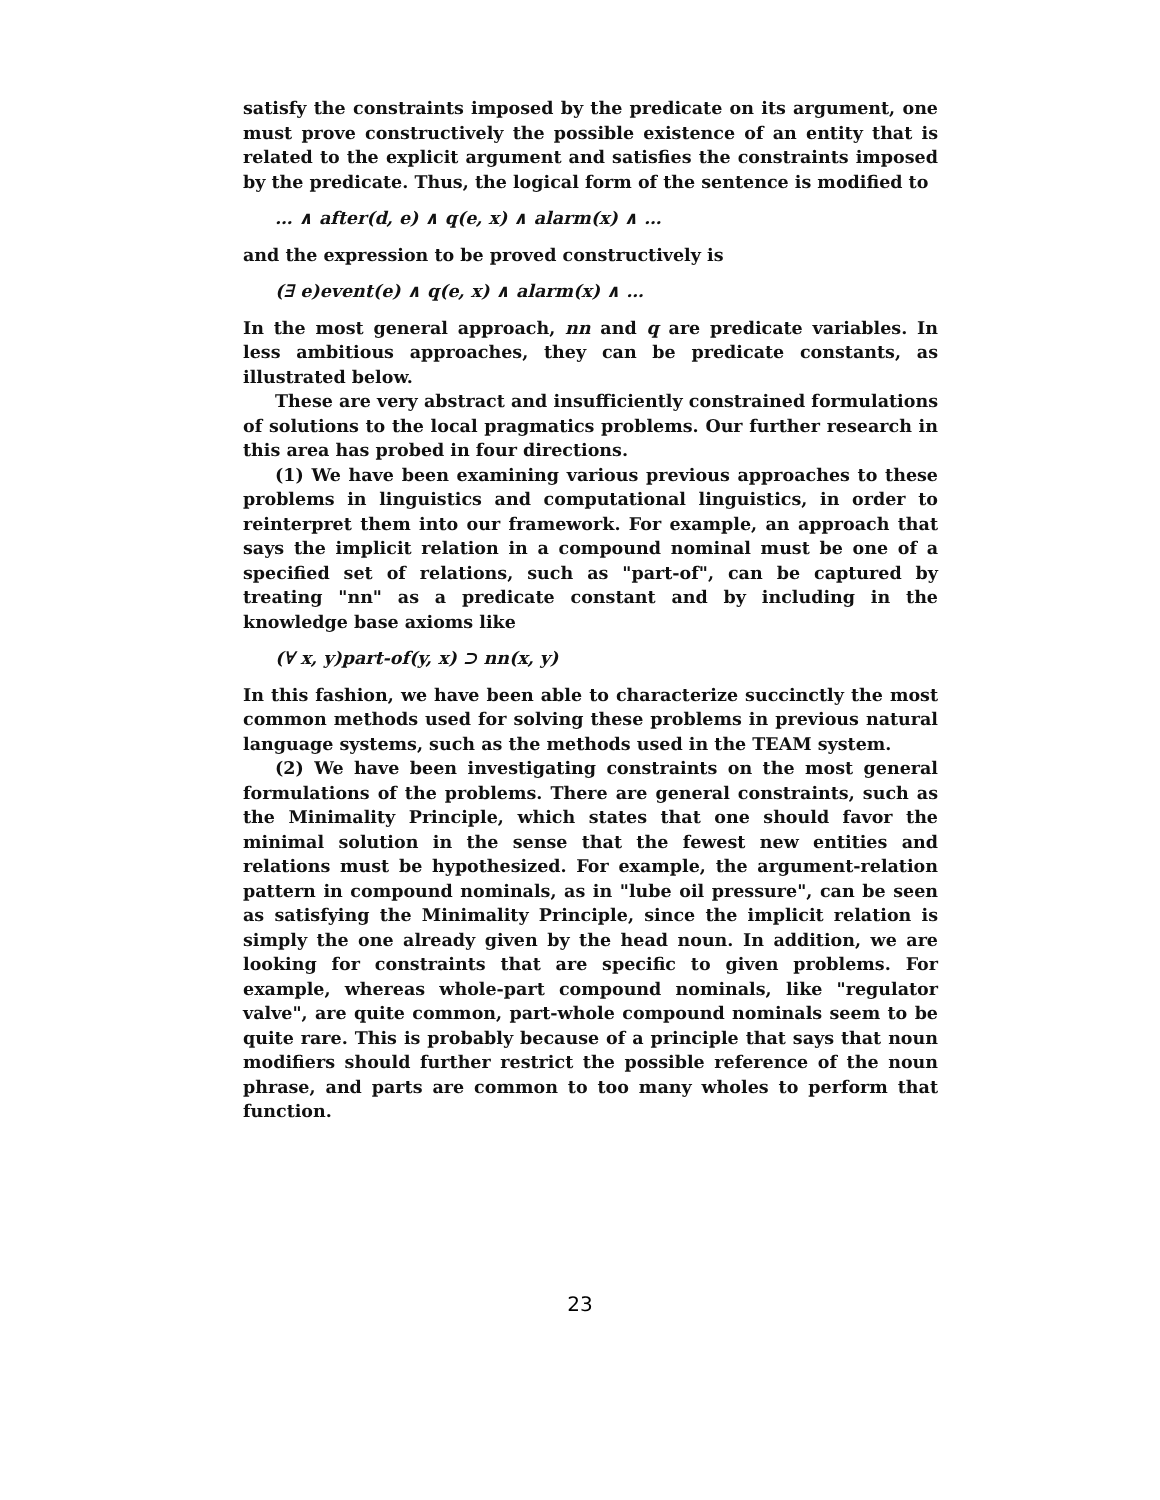satisfy the constraints imposed by the predicate on its argument, one must prove constructively the possible existence of an entity that is related to the explicit argument and satisfies the constraints imposed by the predicate. Thus, the logical form of the sentence is modified to
… ∧ after(d, e) ∧ q(e, x) ∧ alarm(x) ∧ …
and the expression to be proved constructively is
(∃ e)event(e) ∧ q(e, x) ∧ alarm(x) ∧ …
In the most general approach, nn and q are predicate variables. In less ambitious approaches, they can be predicate constants, as illustrated below.
These are very abstract and insufficiently constrained formulations of solutions to the local pragmatics problems. Our further research in this area has probed in four directions.
(1) We have been examining various previous approaches to these problems in linguistics and computational linguistics, in order to reinterpret them into our framework. For example, an approach that says the implicit relation in a compound nominal must be one of a specified set of relations, such as "part-of", can be captured by treating "nn" as a predicate constant and by including in the knowledge base axioms like
(∀ x, y)part-of(y, x) ⊃ nn(x, y)
In this fashion, we have been able to characterize succinctly the most common methods used for solving these problems in previous natural language systems, such as the methods used in the TEAM system.
(2) We have been investigating constraints on the most general formulations of the problems. There are general constraints, such as the Minimality Principle, which states that one should favor the minimal solution in the sense that the fewest new entities and relations must be hypothesized. For example, the argument-relation pattern in compound nominals, as in "lube oil pressure", can be seen as satisfying the Minimality Principle, since the implicit relation is simply the one already given by the head noun. In addition, we are looking for constraints that are specific to given problems. For example, whereas whole-part compound nominals, like "regulator valve", are quite common, part-whole compound nominals seem to be quite rare. This is probably because of a principle that says that noun modifiers should further restrict the possible reference of the noun phrase, and parts are common to too many wholes to perform that function.
23